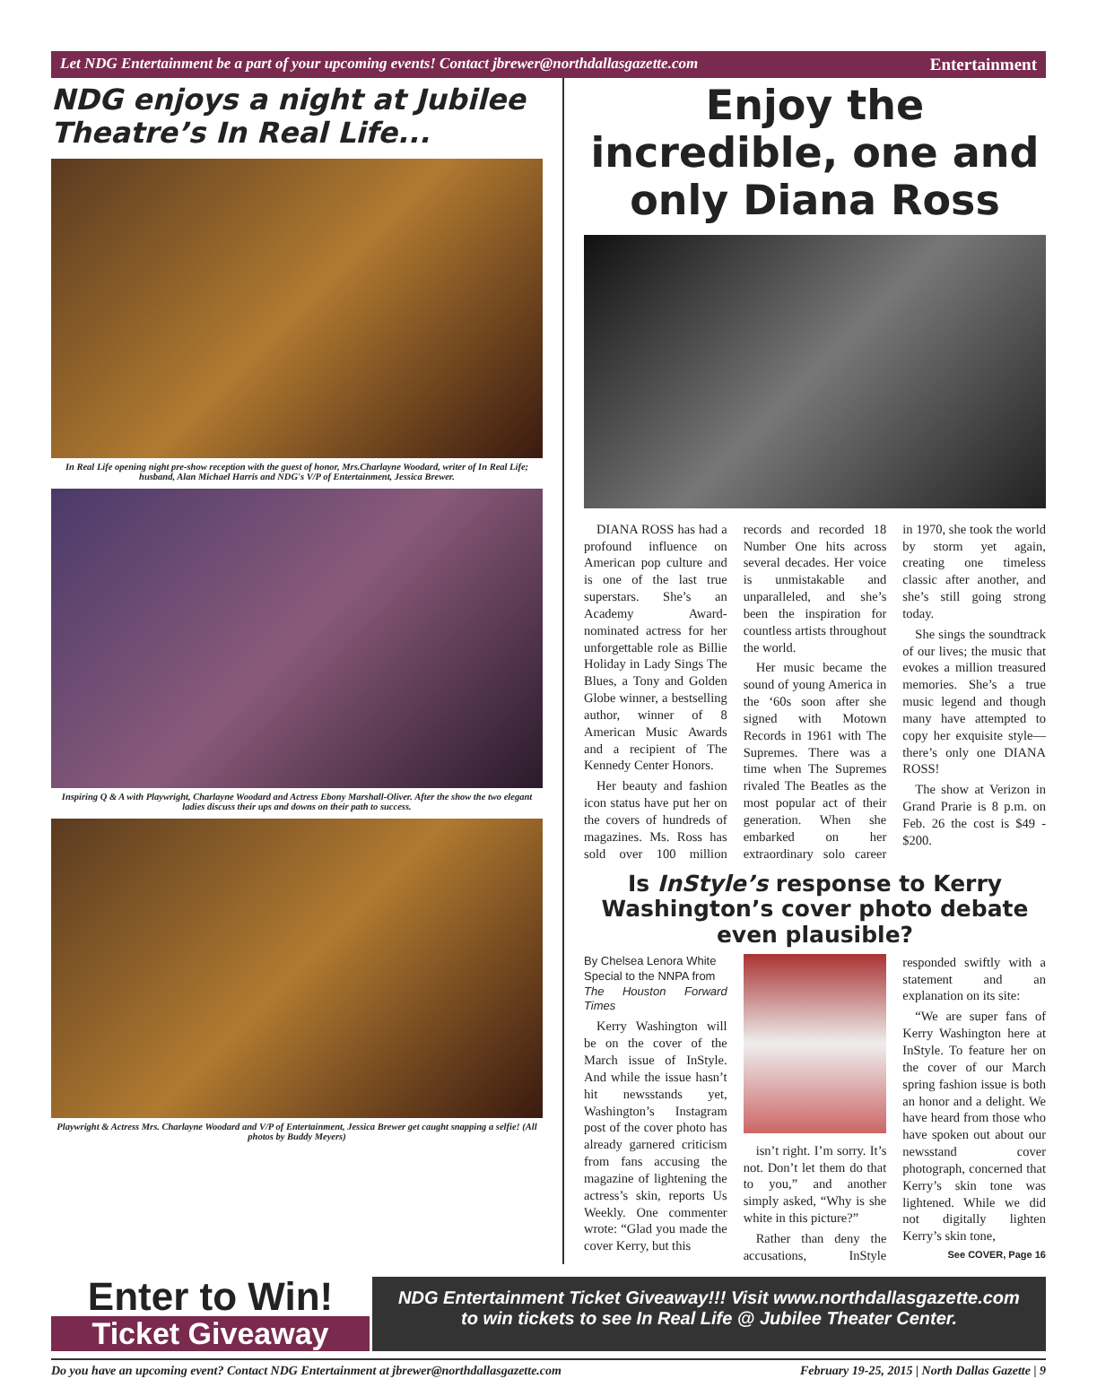Let NDG Entertainment be a part of your upcoming events! Contact jbrewer@northdallasgazette.com Entertainment
NDG enjoys a night at Jubilee Theatre’s In Real Life...
In Real Life opening night pre-show reception with the guest of honor, Mrs.Charlayne Woodard, writer of In Real Life; husband, Alan Michael Harris and NDG's V/P of Entertainment, Jessica Brewer.
Inspiring Q & A with Playwright, Charlayne Woodard and Actress Ebony Marshall-Oliver. After the show the two elegant ladies discuss their ups and downs on their path to success.
Playwright & Actress Mrs. Charlayne Woodard and V/P of Entertainment, Jessica Brewer get caught snapping a selfie! (All photos by Buddy Meyers)
Enjoy the incredible, one and only Diana Ross
DIANA ROSS has had a profound influence on American pop culture and is one of the last true superstars. She’s an Academy Award-nominated actress for her unforgettable role as Billie Holiday in Lady Sings The Blues, a Tony and Golden Globe winner, a bestselling author, winner of 8 American Music Awards and a recipient of The Kennedy Center Honors.
Her beauty and fashion icon status have put her on the covers of hundreds of magazines. Ms. Ross has sold over 100 million records and recorded 18 Number One hits across several decades. Her voice is unmistakable and unparalleled, and she’s been the inspiration for countless artists throughout the world.
Her music became the sound of young America in the ‘60s soon after she signed with Motown Records in 1961 with The Supremes. There was a time when The Supremes rivaled The Beatles as the most popular act of their generation. When she embarked on her extraordinary solo career in 1970, she took the world by storm yet again, creating one timeless classic after another, and she’s still going strong today.
She sings the soundtrack of our lives; the music that evokes a million treasured memories. She’s a true music legend and though many have attempted to copy her exquisite style—there’s only one DIANA ROSS!
The show at Verizon in Grand Prarie is 8 p.m. on Feb. 26 the cost is $49 - $200.
Is InStyle’s response to Kerry Washington’s cover photo debate even plausible?
By Chelsea Lenora White
Special to the NNPA from
The Houston Forward Times
Kerry Washington will be on the cover of the March issue of InStyle. And while the issue hasn’t hit newsstands yet, Washington’s Instagram post of the cover photo has already garnered criticism from fans accusing the magazine of lightening the actress’s skin, reports Us Weekly. One commenter wrote: “Glad you made the cover Kerry, but this
isn’t right. I’m sorry. It’s not. Don’t let them do that to you,” and another simply asked, “Why is she white in this picture?”
Rather than deny the accusations, InStyle responded swiftly with a statement and an explanation on its site:
“We are super fans of Kerry Washington here at InStyle. To feature her on the cover of our March spring fashion issue is both an honor and a delight. We have heard from those who have spoken out about our newsstand cover photograph, concerned that Kerry’s skin tone was lightened. While we did not digitally lighten Kerry’s skin tone,
See COVER, Page 16
Enter to Win!
Ticket Giveaway
NDG Entertainment Ticket Giveaway!!! Visit www.northdallasgazette.com
to win tickets to see In Real Life @ Jubilee Theater Center.
Do you have an upcoming event? Contact NDG Entertainment at jbrewer@northdallasgazette.com February 19-25, 2015 | North Dallas Gazette | 9